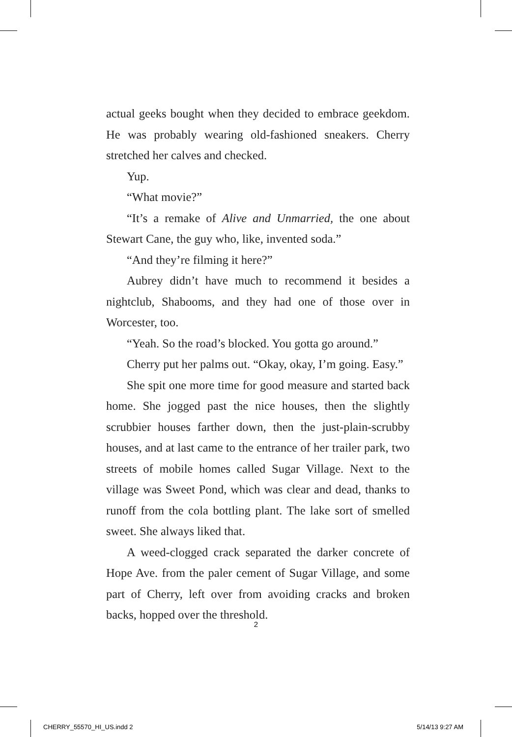actual geeks bought when they decided to embrace geek­dom. He was probably wearing old-fashioned sneakers. Cherry stretched her calves and checked.
Yup.
“What movie?”
“It’s a remake of Alive and Unmarried, the one about Stewart Cane, the guy who, like, invented soda.”
“And they’re filming it here?”
Aubrey didn’t have much to recommend it besides a nightclub, Shabooms, and they had one of those over in Worcester, too.
“Yeah. So the road’s blocked. You gotta go around.”
Cherry put her palms out. “Okay, okay, I’m going. Easy.”
She spit one more time for good measure and started back home. She jogged past the nice houses, then the slightly scrubbier houses farther down, then the just-plain-scrubby houses, and at last came to the entrance of her trailer park, two streets of mobile homes called Sugar Village. Next to the village was Sweet Pond, which was clear and dead, thanks to runoff from the cola bottling plant. The lake sort of smelled sweet. She always liked that.
A weed-clogged crack separated the darker concrete of Hope Ave. from the paler cement of Sugar Village, and some part of Cherry, left over from avoiding cracks and broken backs, hopped over the threshold.
2
CHERRY_55570_HI_US.indd 2 5/14/13 9:27 AM